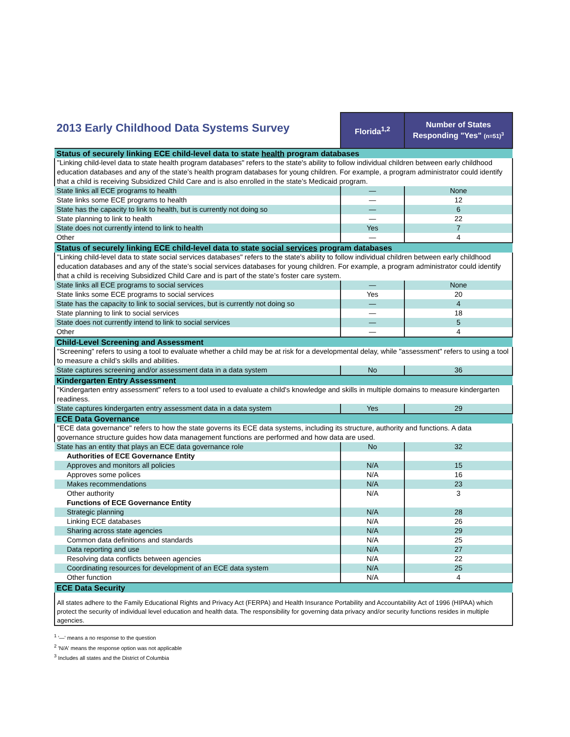| 2013 Early Childhood Data Systems Survey | Florida<sup>1,2</sup> | Number of States Responding "Yes" (n=51)<sup>3</sup> |
| Status of securely linking ECE child-level data to state health program databases | | |
| "Linking child-level data to state health program databases" refers to the state's ability to follow individual children between early childhood education databases and any of the state’s health program databases for young children. For example, a program administrator could identify that a child is receiving Subsidized Child Care and is also enrolled in the state’s Medicaid program. | | |
| State links all ECE programs to health | — | None |
| State links some ECE programs to health | — | 12 |
| State has the capacity to link to health, but is currently not doing so | — | 6 |
| State planning to link to health | — | 22 |
| State does not currently intend to link to health | Yes | 7 |
| Other | — | 4 |
| Status of securely linking ECE child-level data to state social services program databases | | |
| "Linking child-level data to state social services databases" refers to the state's ability to follow individual children between early childhood education databases and any of the state’s social services databases for young children. For example, a program administrator could identify that a child is receiving Subsidized Child Care and is part of the state’s foster care system. | | |
| State links all ECE programs to social services | — | None |
| State links some ECE programs to social services | Yes | 20 |
| State has the capacity to link to social services, but is currently not doing so | — | 4 |
| State planning to link to social services | — | 18 |
| State does not currently intend to link to social services | — | 5 |
| Other | — | 4 |
| Child-Level Screening and Assessment | | |
| "Screening" refers to using a tool to evaluate whether a child may be at risk for a developmental delay, while "assessment" refers to using a tool to measure a child’s skills and abilities. | | |
| State captures screening and/or assessment data in a data system | No | 36 |
| Kindergarten Entry Assessment | | |
| "Kindergarten entry assessment" refers to a tool used to evaluate a child's knowledge and skills in multiple domains to measure kindergarten readiness. | | |
| State captures kindergarten entry assessment data in a data system | Yes | 29 |
| ECE Data Governance | | |
| "ECE data governance" refers to how the state governs its ECE data systems, including its structure, authority and functions. A data governance structure guides how data management functions are performed and how data are used. | | |
| State has an entity that plays an ECE data governance role | No | 32 |
| Authorities of ECE Governance Entity | | |
| Approves and monitors all policies | N/A | 15 |
| Approves some polices | N/A | 16 |
| Makes recommendations | N/A | 23 |
| Other authority | N/A | 3 |
| Functions of ECE Governance Entity | | |
| Strategic planning | N/A | 28 |
| Linking ECE databases | N/A | 26 |
| Sharing across state agencies | N/A | 29 |
| Common data definitions and standards | N/A | 25 |
| Data reporting and use | N/A | 27 |
| Resolving data conflicts between agencies | N/A | 22 |
| Coordinating resources for development of an ECE data system | N/A | 25 |
| Other function | N/A | 4 |
| ECE Data Security | | |
| All states adhere to the Family Educational Rights and Privacy Act (FERPA) and Health Insurance Portability and Accountability Act of 1996 (HIPAA) which protect the security of individual level education and health data. The responsibility for governing data privacy and/or security functions resides in multiple agencies. | | |
<sup>1</sup> '—' means a no response to the question
<sup>2</sup> 'N/A' means the response option was not applicable
<sup>3</sup> Includes all states and the District of Columbia